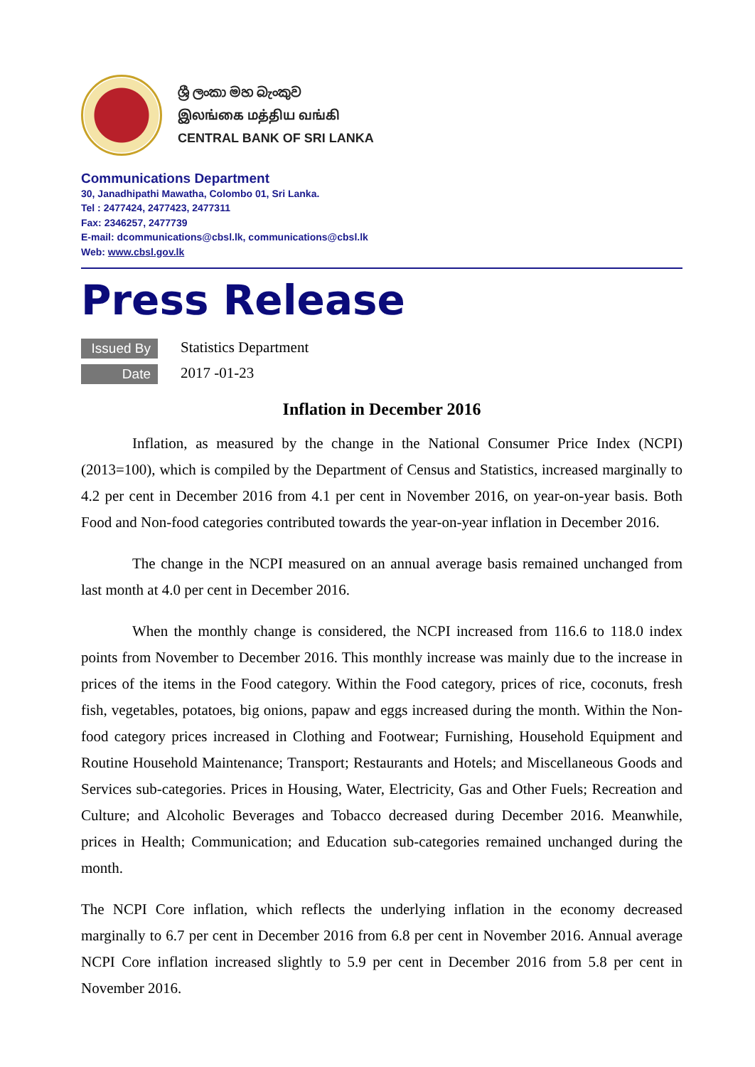ශ්‍රී ලංකා මහ බැංකුව
இலங்கை மத்திய வங்கி
CENTRAL BANK OF SRI LANKA
Communications Department
30, Janadhipathi Mawatha, Colombo 01, Sri Lanka.
Tel : 2477424, 2477423, 2477311
Fax: 2346257, 2477739
E-mail: dcommunications@cbsl.lk, communications@cbsl.lk
Web: www.cbsl.gov.lk
Press Release
Issued By
Statistics Department
Date
2017 -01-23
Inflation in December 2016
Inflation, as measured by the change in the National Consumer Price Index (NCPI) (2013=100), which is compiled by the Department of Census and Statistics, increased marginally to 4.2 per cent in December 2016 from 4.1 per cent in November 2016, on year-on-year basis. Both Food and Non-food categories contributed towards the year-on-year inflation in December 2016.
The change in the NCPI measured on an annual average basis remained unchanged from last month at 4.0 per cent in December 2016.
When the monthly change is considered, the NCPI increased from 116.6 to 118.0 index points from November to December 2016. This monthly increase was mainly due to the increase in prices of the items in the Food category. Within the Food category, prices of rice, coconuts, fresh fish, vegetables, potatoes, big onions, papaw and eggs increased during the month. Within the Non-food category prices increased in Clothing and Footwear; Furnishing, Household Equipment and Routine Household Maintenance; Transport; Restaurants and Hotels; and Miscellaneous Goods and Services sub-categories. Prices in Housing, Water, Electricity, Gas and Other Fuels; Recreation and Culture; and Alcoholic Beverages and Tobacco decreased during December 2016. Meanwhile, prices in Health; Communication; and Education sub-categories remained unchanged during the month.
The NCPI Core inflation, which reflects the underlying inflation in the economy decreased marginally to 6.7 per cent in December 2016 from 6.8 per cent in November 2016. Annual average NCPI Core inflation increased slightly to 5.9 per cent in December 2016 from 5.8 per cent in November 2016.